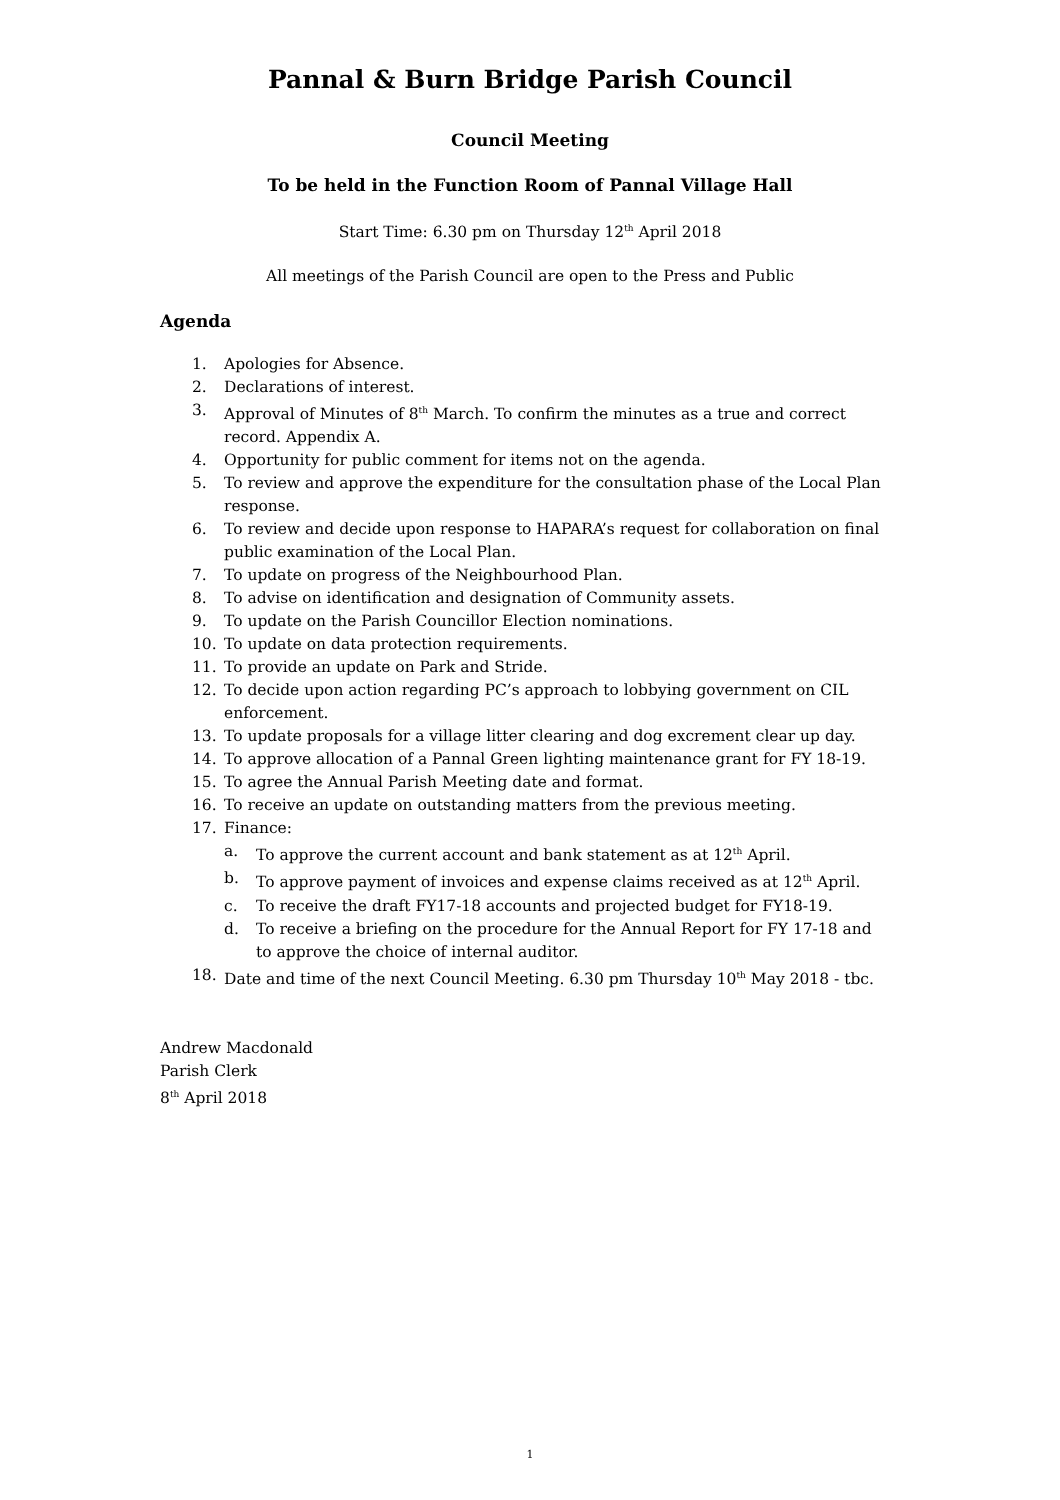Pannal & Burn Bridge Parish Council
Council Meeting
To be held in the Function Room of Pannal Village Hall
Start Time: 6.30 pm on Thursday 12<sup>th</sup> April 2018
All meetings of the Parish Council are open to the Press and Public
Agenda
1. Apologies for Absence.
2. Declarations of interest.
3. Approval of Minutes of 8<sup>th</sup> March. To confirm the minutes as a true and correct record. Appendix A.
4. Opportunity for public comment for items not on the agenda.
5. To review and approve the expenditure for the consultation phase of the Local Plan response.
6. To review and decide upon response to HAPARA’s request for collaboration on final public examination of the Local Plan.
7. To update on progress of the Neighbourhood Plan.
8. To advise on identification and designation of Community assets.
9. To update on the Parish Councillor Election nominations.
10. To update on data protection requirements.
11. To provide an update on Park and Stride.
12. To decide upon action regarding PC’s approach to lobbying government on CIL enforcement.
13. To update proposals for a village litter clearing and dog excrement clear up day.
14. To approve allocation of a Pannal Green lighting maintenance grant for FY 18-19.
15. To agree the Annual Parish Meeting date and format.
16. To receive an update on outstanding matters from the previous meeting.
17. Finance:
a. To approve the current account and bank statement as at 12<sup>th</sup> April.
b. To approve payment of invoices and expense claims received as at 12<sup>th</sup> April.
c. To receive the draft FY17-18 accounts and projected budget for FY18-19.
d. To receive a briefing on the procedure for the Annual Report for FY 17-18 and to approve the choice of internal auditor.
18. Date and time of the next Council Meeting. 6.30 pm Thursday 10<sup>th</sup> May 2018 - tbc.
Andrew Macdonald
Parish Clerk
8<sup>th</sup> April 2018
1